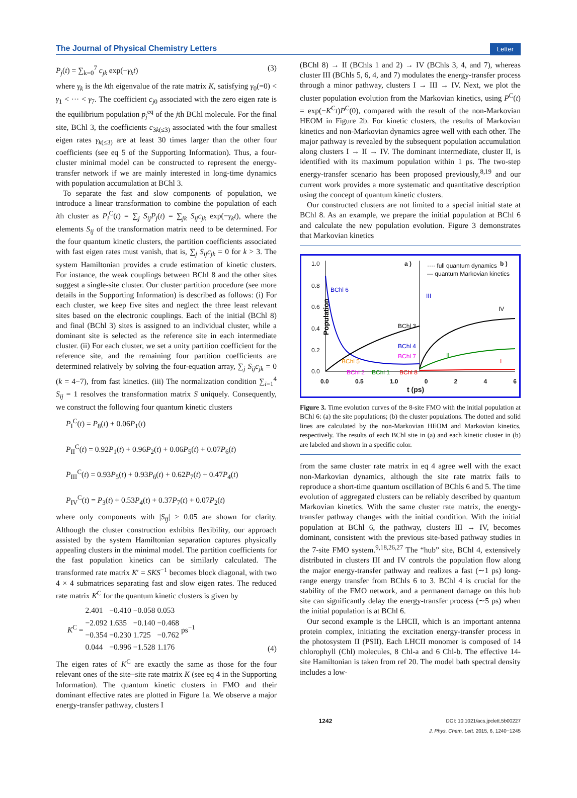The Journal of Physical Chemistry Letters Letter
P<sub>j</sub>(t) = ∑<sub>k=0</sub><sup>7</sup> c<sub>jk</sub> exp(−γ<sub>k</sub>t) (3)
where γ<sub>k</sub> is the kth eigenvalue of the rate matrix K, satisfying γ<sub>0</sub>(=0) < γ<sub>1</sub> < ··· < γ<sub>7</sub>. The coefficient c<sub>j0</sub> associated with the zero eigen rate is the equilibrium population p<sub>j</sub><sup>eq</sup> of the jth BChl molecule. For the final site, BChl 3, the coefficients c<sub>3k(≤3)</sub> associated with the four smallest eigen rates γ<sub>k(≤3)</sub> are at least 30 times larger than the other four coefficients (see eq 5 of the Supporting Information). Thus, a four-cluster minimal model can be constructed to represent the energy-transfer network if we are mainly interested in long-time dynamics with population accumulation at BChl 3.
To separate the fast and slow components of population, we introduce a linear transformation to combine the population of each ith cluster as P<sub>i</sub><sup>C</sup>(t) = ∑<sub>j</sub> S<sub>ij</sub>P<sub>j</sub>(t) = ∑<sub>jk</sub> S<sub>ij</sub>c<sub>jk</sub> exp(−γ<sub>k</sub>t), where the elements S<sub>ij</sub> of the transformation matrix need to be determined. For the four quantum kinetic clusters, the partition coefficients associated with fast eigen rates must vanish, that is, ∑<sub>j</sub> S<sub>ij</sub>c<sub>jk</sub> = 0 for k > 3. The system Hamiltonian provides a crude estimation of kinetic clusters. For instance, the weak couplings between BChl 8 and the other sites suggest a single-site cluster. Our cluster partition procedure (see more details in the Supporting Information) is described as follows: (i) For each cluster, we keep five sites and neglect the three least relevant sites based on the electronic couplings. Each of the initial (BChl 8) and final (BChl 3) sites is assigned to an individual cluster, while a dominant site is selected as the reference site in each intermediate cluster. (ii) For each cluster, we set a unity partition coefficient for the reference site, and the remaining four partition coefficients are determined relatively by solving the four-equation array, ∑<sub>j</sub> S<sub>ij</sub>c<sub>jk</sub> = 0 (k = 4−7), from fast kinetics. (iii) The normalization condition ∑<sub>i=1</sub><sup>4</sup> S<sub>ij</sub> = 1 resolves the transformation matrix S uniquely. Consequently, we construct the following four quantum kinetic clusters
P<sub>I</sub><sup>C</sup>(t) = P<sub>8</sub>(t) + 0.06P<sub>1</sub>(t)
P<sub>II</sub><sup>C</sup>(t) = 0.92P<sub>1</sub>(t) + 0.96P<sub>2</sub>(t) + 0.06P<sub>5</sub>(t) + 0.07P<sub>6</sub>(t)
P<sub>III</sub><sup>C</sup>(t) = 0.93P<sub>5</sub>(t) + 0.93P<sub>6</sub>(t) + 0.62P<sub>7</sub>(t) + 0.47P<sub>4</sub>(t)
P<sub>IV</sub><sup>C</sup>(t) = P<sub>3</sub>(t) + 0.53P<sub>4</sub>(t) + 0.37P<sub>7</sub>(t) + 0.07P<sub>2</sub>(t)
where only components with |S<sub>ij</sub>| ≥ 0.05 are shown for clarity. Although the cluster construction exhibits flexibility, our approach assisted by the system Hamiltonian separation captures physically appealing clusters in the minimal model. The partition coefficients for the fast population kinetics can be similarly calculated. The transformed rate matrix K′ = SKS<sup>−1</sup> becomes block diagonal, with two 4 × 4 submatrices separating fast and slow eigen rates. The reduced rate matrix K<sup>C</sup> for the quantum kinetic clusters is given by
| K<sup>C</sup> = | 2.401 | −0.410 | −0.058 | 0.053 | ps<sup>−1</sup> |
| | −2.092 | 1.635 | −0.140 | −0.468 | |
| | −0.354 | −0.230 | 1.725 | −0.762 | |
| | 0.044 | −0.996 | −1.528 | 1.176 | |
(4)
The eigen rates of K<sup>C</sup> are exactly the same as those for the four relevant ones of the site−site rate matrix K (see eq 4 in the Supporting Information). The quantum kinetic clusters in FMO and their dominant effective rates are plotted in Figure 1a. We observe a major energy-transfer pathway, clusters I
(BChl 8) → II (BChls 1 and 2) → IV (BChls 3, 4, and 7), whereas cluster III (BChls 5, 6, 4, and 7) modulates the energy-transfer process through a minor pathway, clusters I → III → IV. Next, we plot the cluster population evolution from the Markovian kinetics, using P<sup>C</sup>(t) = exp(−K<sup>C</sup>t)P<sup>C</sup>(0), compared with the result of the non-Markovian HEOM in Figure 2b. For kinetic clusters, the results of Markovian kinetics and non-Markovian dynamics agree well with each other. The major pathway is revealed by the subsequent population accumulation along clusters I → II → IV. The dominant intermediate, cluster II, is identified with its maximum population within 1 ps. The two-step energy-transfer scenario has been proposed previously,<sup>8,19</sup> and our current work provides a more systematic and quantitative description using the concept of quantum kinetic clusters.
Our constructed clusters are not limited to a special initial state at BChl 8. As an example, we prepare the initial population at BChl 6 and calculate the new population evolution. Figure 3 demonstrates that Markovian kinetics
Population
1.0
0.8
0.6
0.4
0.2
0.0
a ) b )
···· full quantum dynamics
— quantum Markovian kinetics
BChl 6
BChl 3
BChl 4
BChl 7
BChl 5
BChl 2 BChl 1 BChl 8
III
IV
II
I
0.0 0.5 1.0 0246
t (ps)
Figure 3. Time evolution curves of the 8-site FMO with the initial population at BChl 6: (a) the site populations; (b) the cluster populations. The dotted and solid lines are calculated by the non-Markovian HEOM and Markovian kinetics, respectively. The results of each BChl site in (a) and each kinetic cluster in (b) are labeled and shown in a specific color.
from the same cluster rate matrix in eq 4 agree well with the exact non-Markovian dynamics, although the site rate matrix fails to reproduce a short-time quantum oscillation of BChls 6 and 5. The time evolution of aggregated clusters can be reliably described by quantum Markovian kinetics. With the same cluster rate matrix, the energy-transfer pathway changes with the initial condition. With the initial population at BChl 6, the pathway, clusters III → IV, becomes dominant, consistent with the previous site-based pathway studies in the 7-site FMO system.<sup>9,18,26,27</sup> The “hub” site, BChl 4, extensively distributed in clusters III and IV controls the population flow along the major energy-transfer pathway and realizes a fast (∼1 ps) long-range energy transfer from BChls 6 to 3. BChl 4 is crucial for the stability of the FMO network, and a permanent damage on this hub site can significantly delay the energy-transfer process (∼5 ps) when the initial population is at BChl 6.
Our second example is the LHCII, which is an important antenna protein complex, initiating the excitation energy-transfer process in the photosystem II (PSII). Each LHCII monomer is composed of 14 chlorophyll (Chl) molecules, 8 Chl-a and 6 Chl-b. The effective 14-site Hamiltonian is taken from ref 20. The model bath spectral density includes a low-
1242 DOI: 10.1021/acs.jpclett.5b00227
J. Phys. Chem. Lett. 2015, 6, 1240−1245